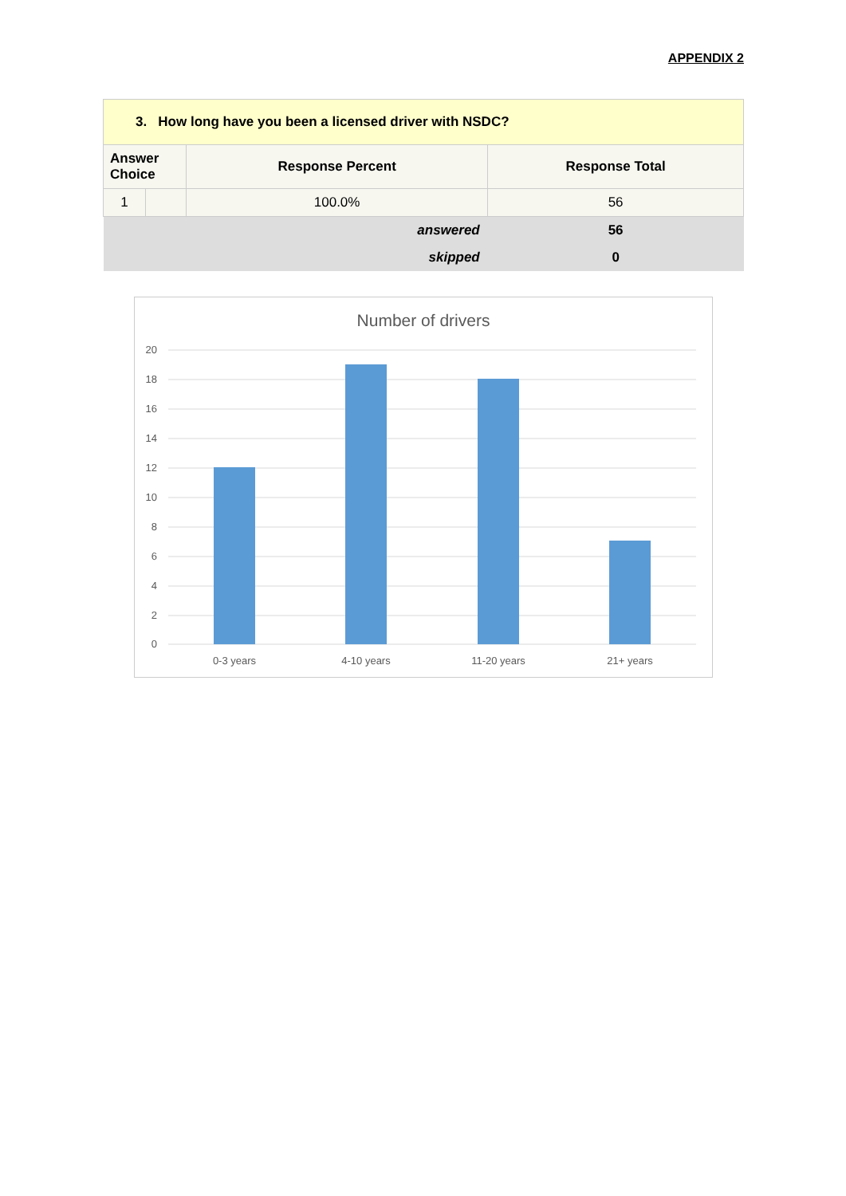APPENDIX 2
| 3. How long have you been a licensed driver with NSDC? | | | |
| Answer Choice | | Response Percent | Response Total |
| 1 | | 100.0% | 56 |
| answered | | | 56 |
| skipped | | | 0 |
Number of drivers
20
18
16
14
12
10
8
6
4
2
0
0-3 years
4-10 years
11-20 years
21+ years